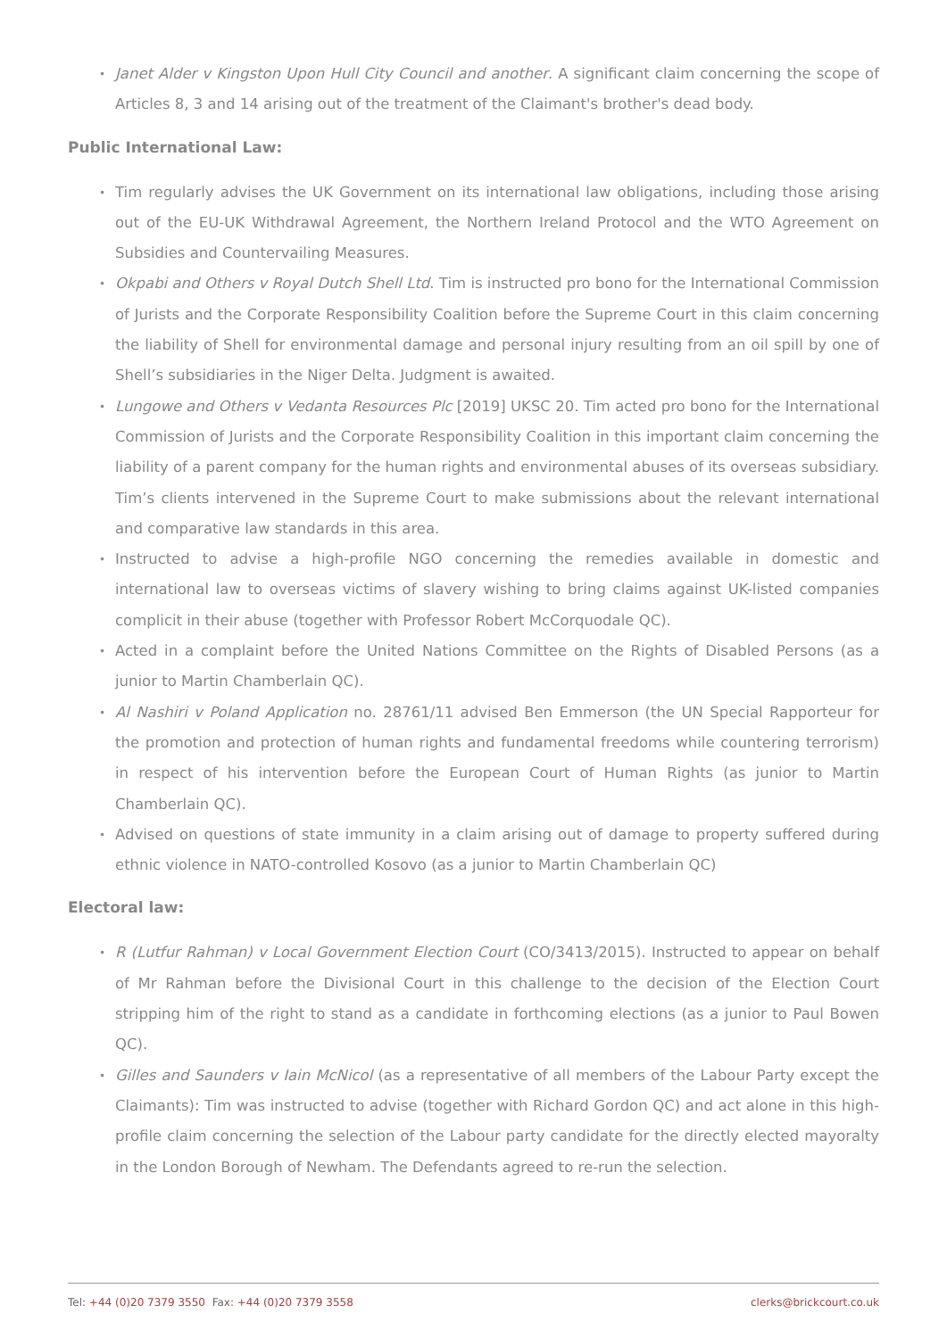• Janet Alder v Kingston Upon Hull City Council and another. A significant claim concerning the scope of Articles 8, 3 and 14 arising out of the treatment of the Claimant's brother's dead body.
Public International Law:
• Tim regularly advises the UK Government on its international law obligations, including those arising out of the EU-UK Withdrawal Agreement, the Northern Ireland Protocol and the WTO Agreement on Subsidies and Countervailing Measures.
• Okpabi and Others v Royal Dutch Shell Ltd. Tim is instructed pro bono for the International Commission of Jurists and the Corporate Responsibility Coalition before the Supreme Court in this claim concerning the liability of Shell for environmental damage and personal injury resulting from an oil spill by one of Shell’s subsidiaries in the Niger Delta. Judgment is awaited.
• Lungowe and Others v Vedanta Resources Plc [2019] UKSC 20. Tim acted pro bono for the International Commission of Jurists and the Corporate Responsibility Coalition in this important claim concerning the liability of a parent company for the human rights and environmental abuses of its overseas subsidiary. Tim’s clients intervened in the Supreme Court to make submissions about the relevant international and comparative law standards in this area.
• Instructed to advise a high-profile NGO concerning the remedies available in domestic and international law to overseas victims of slavery wishing to bring claims against UK-listed companies complicit in their abuse (together with Professor Robert McCorquodale QC).
• Acted in a complaint before the United Nations Committee on the Rights of Disabled Persons (as a junior to Martin Chamberlain QC).
• Al Nashiri v Poland Application no. 28761/11 advised Ben Emmerson (the UN Special Rapporteur for the promotion and protection of human rights and fundamental freedoms while countering terrorism) in respect of his intervention before the European Court of Human Rights (as junior to Martin Chamberlain QC).
• Advised on questions of state immunity in a claim arising out of damage to property suffered during ethnic violence in NATO-controlled Kosovo (as a junior to Martin Chamberlain QC)
Electoral law:
• R (Lutfur Rahman) v Local Government Election Court (CO/3413/2015). Instructed to appear on behalf of Mr Rahman before the Divisional Court in this challenge to the decision of the Election Court stripping him of the right to stand as a candidate in forthcoming elections (as a junior to Paul Bowen QC).
• Gilles and Saunders v Iain McNicol (as a representative of all members of the Labour Party except the Claimants): Tim was instructed to advise (together with Richard Gordon QC) and act alone in this high-profile claim concerning the selection of the Labour party candidate for the directly elected mayoralty in the London Borough of Newham. The Defendants agreed to re-run the selection.
Tel: +44 (0)20 7379 3550 Fax: +44 (0)20 7379 3558 clerks@brickcourt.co.uk